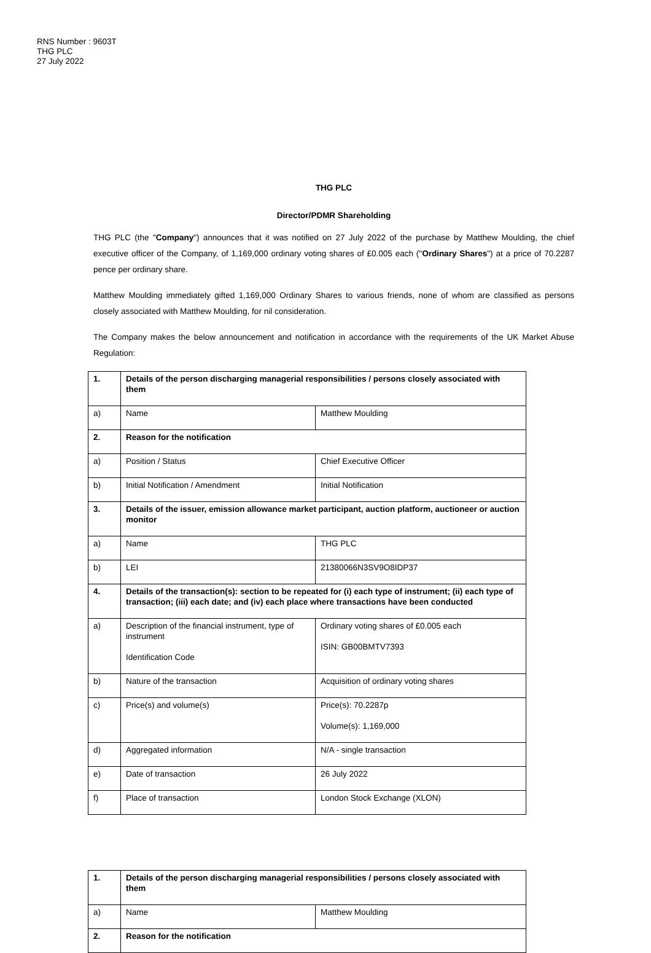RNS Number : 9603T
THG PLC
27 July 2022
THG PLC
Director/PDMR Shareholding
THG PLC (the "Company") announces that it was notified on 27 July 2022 of the purchase by Matthew Moulding, the chief executive officer of the Company, of 1,169,000 ordinary voting shares of £0.005 each ("Ordinary Shares") at a price of 70.2287 pence per ordinary share.
Matthew Moulding immediately gifted 1,169,000 Ordinary Shares to various friends, none of whom are classified as persons closely associated with Matthew Moulding, for nil consideration.
The Company makes the below announcement and notification in accordance with the requirements of the UK Market Abuse Regulation:
| 1. | Details of the person discharging managerial responsibilities / persons closely associated with them | |
| a) | Name | Matthew Moulding |
| 2. | Reason for the notification | |
| a) | Position / Status | Chief Executive Officer |
| b) | Initial Notification / Amendment | Initial Notification |
| 3. | Details of the issuer, emission allowance market participant, auction platform, auctioneer or auction monitor | |
| a) | Name | THG PLC |
| b) | LEI | 21380066N3SV9O8IDP37 |
| 4. | Details of the transaction(s): section to be repeated for (i) each type of instrument; (ii) each type of transaction; (iii) each date; and (iv) each place where transactions have been conducted | |
| a) | Description of the financial instrument, type of instrument Identification Code | Ordinary voting shares of £0.005 each ISIN: GB00BMTV7393 |
| b) | Nature of the transaction | Acquisition of ordinary voting shares |
| c) | Price(s) and volume(s) | Price(s): 70.2287p Volume(s): 1,169,000 |
| d) | Aggregated information | N/A - single transaction |
| e) | Date of transaction | 26 July 2022 |
| f) | Place of transaction | London Stock Exchange (XLON) |
| 1. | Details of the person discharging managerial responsibilities / persons closely associated with them | |
| a) | Name | Matthew Moulding |
| 2. | Reason for the notification | |